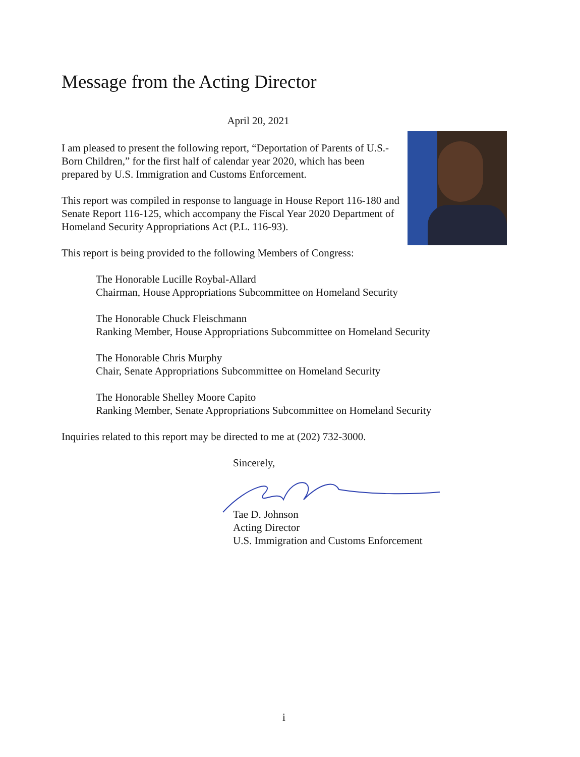Message from the Acting Director
April 20, 2021
I am pleased to present the following report, “Deportation of Parents of U.S.-Born Children,” for the first half of calendar year 2020, which has been prepared by U.S. Immigration and Customs Enforcement.
This report was compiled in response to language in House Report 116-180 and Senate Report 116-125, which accompany the Fiscal Year 2020 Department of Homeland Security Appropriations Act (P.L. 116-93).
This report is being provided to the following Members of Congress:
The Honorable Lucille Roybal-Allard
Chairman, House Appropriations Subcommittee on Homeland Security
The Honorable Chuck Fleischmann
Ranking Member, House Appropriations Subcommittee on Homeland Security
The Honorable Chris Murphy
Chair, Senate Appropriations Subcommittee on Homeland Security
The Honorable Shelley Moore Capito
Ranking Member, Senate Appropriations Subcommittee on Homeland Security
Inquiries related to this report may be directed to me at (202) 732-3000.
Sincerely,
Tae D. Johnson
Acting Director
U.S. Immigration and Customs Enforcement
i